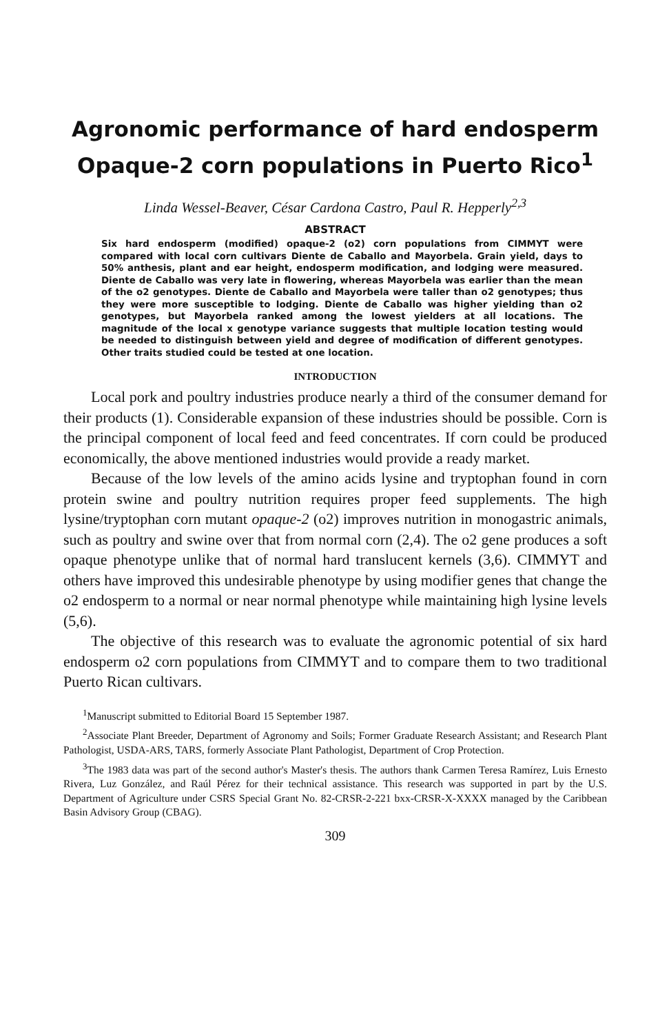Agronomic performance of hard endosperm Opaque-2 corn populations in Puerto Rico<sup>1</sup>
Linda Wessel-Beaver, César Cardona Castro, Paul R. Hepperly<sup>2,3</sup>
ABSTRACT
Six hard endosperm (modified) opaque-2 (o2) corn populations from CIMMYT were compared with local corn cultivars Diente de Caballo and Mayorbela. Grain yield, days to 50% anthesis, plant and ear height, endosperm modification, and lodging were measured. Diente de Caballo was very late in flowering, whereas Mayorbela was earlier than the mean of the o2 genotypes. Diente de Caballo and Mayorbela were taller than o2 genotypes; thus they were more susceptible to lodging. Diente de Caballo was higher yielding than o2 genotypes, but Mayorbela ranked among the lowest yielders at all locations. The magnitude of the local x genotype variance suggests that multiple location testing would be needed to distinguish between yield and degree of modification of different genotypes. Other traits studied could be tested at one location.
INTRODUCTION
Local pork and poultry industries produce nearly a third of the consumer demand for their products (1). Considerable expansion of these industries should be possible. Corn is the principal component of local feed and feed concentrates. If corn could be produced economically, the above mentioned industries would provide a ready market.
Because of the low levels of the amino acids lysine and tryptophan found in corn protein swine and poultry nutrition requires proper feed supplements. The high lysine/tryptophan corn mutant opaque-2 (o2) improves nutrition in monogastric animals, such as poultry and swine over that from normal corn (2,4). The o2 gene produces a soft opaque phenotype unlike that of normal hard translucent kernels (3,6). CIMMYT and others have improved this undesirable phenotype by using modifier genes that change the o2 endosperm to a normal or near normal phenotype while maintaining high lysine levels (5,6).
The objective of this research was to evaluate the agronomic potential of six hard endosperm o2 corn populations from CIMMYT and to compare them to two traditional Puerto Rican cultivars.
<sup>1</sup> Manuscript submitted to Editorial Board 15 September 1987.
<sup>2</sup> Associate Plant Breeder, Department of Agronomy and Soils; Former Graduate Research Assistant; and Research Plant Pathologist, USDA-ARS, TARS, formerly Associate Plant Pathologist, Department of Crop Protection.
<sup>3</sup> The 1983 data was part of the second author's Master's thesis. The authors thank Carmen Teresa Ramírez, Luis Ernesto Rivera, Luz González, and Raúl Pérez for their technical assistance. This research was supported in part by the U.S. Department of Agriculture under CSRS Special Grant No. 82-CRSR-2-221 bxx-CRSR-X-XXXX managed by the Caribbean Basin Advisory Group (CBAG).
309